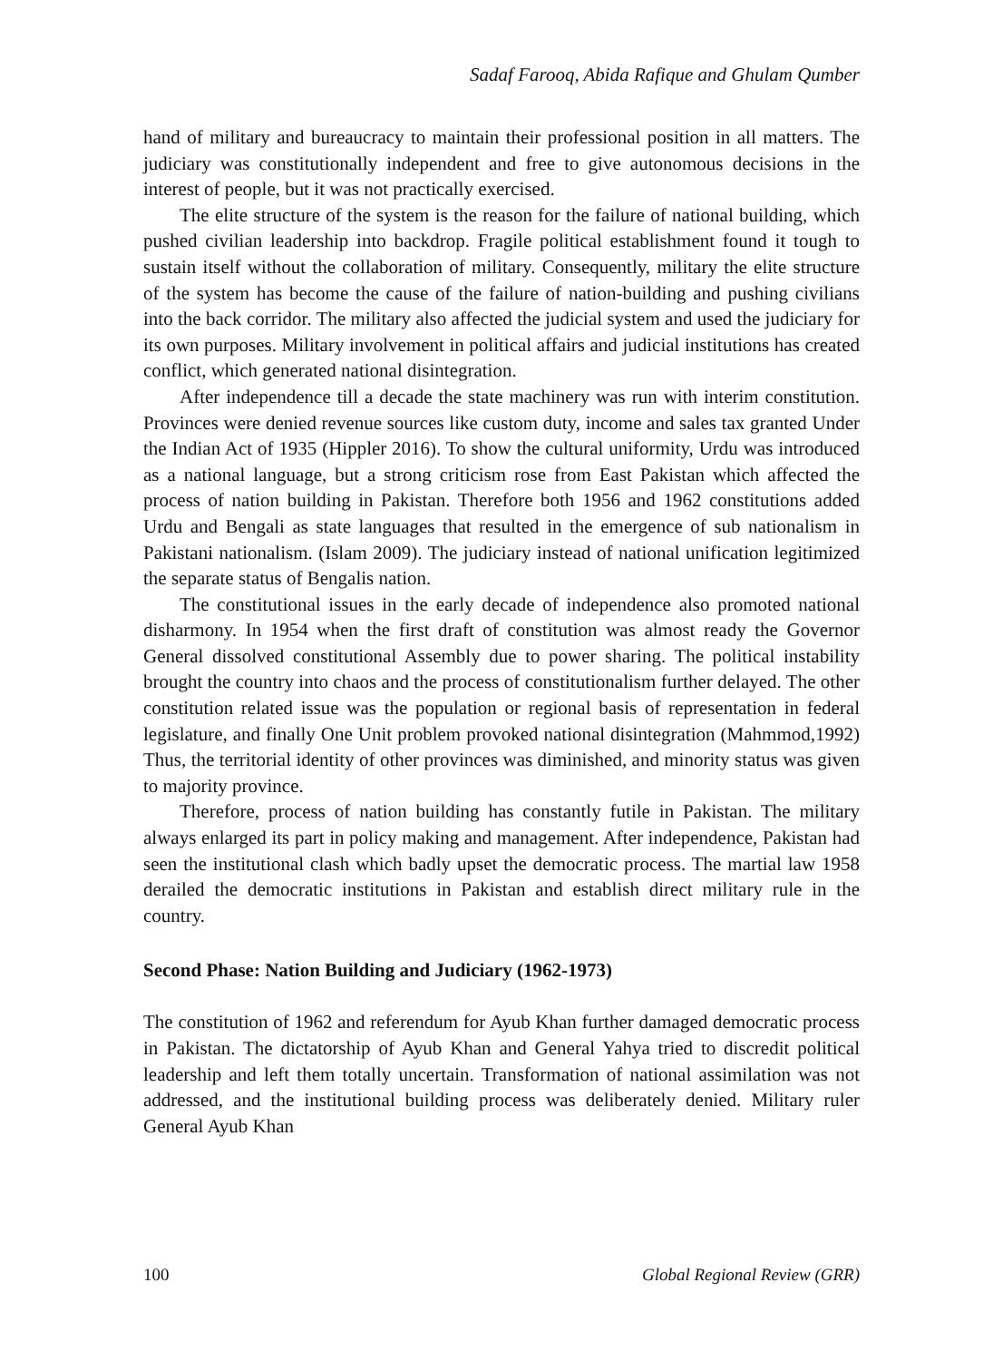Sadaf Farooq, Abida Rafique and Ghulam Qumber
hand of military and bureaucracy to maintain their professional position in all matters. The judiciary was constitutionally independent and free to give autonomous decisions in the interest of people, but it was not practically exercised.
The elite structure of the system is the reason for the failure of national building, which pushed civilian leadership into backdrop. Fragile political establishment found it tough to sustain itself without the collaboration of military. Consequently, military the elite structure of the system has become the cause of the failure of nation-building and pushing civilians into the back corridor. The military also affected the judicial system and used the judiciary for its own purposes. Military involvement in political affairs and judicial institutions has created conflict, which generated national disintegration.
After independence till a decade the state machinery was run with interim constitution. Provinces were denied revenue sources like custom duty, income and sales tax granted Under the Indian Act of 1935 (Hippler 2016). To show the cultural uniformity, Urdu was introduced as a national language, but a strong criticism rose from East Pakistan which affected the process of nation building in Pakistan. Therefore both 1956 and 1962 constitutions added Urdu and Bengali as state languages that resulted in the emergence of sub nationalism in Pakistani nationalism. (Islam 2009). The judiciary instead of national unification legitimized the separate status of Bengalis nation.
The constitutional issues in the early decade of independence also promoted national disharmony. In 1954 when the first draft of constitution was almost ready the Governor General dissolved constitutional Assembly due to power sharing. The political instability brought the country into chaos and the process of constitutionalism further delayed. The other constitution related issue was the population or regional basis of representation in federal legislature, and finally One Unit problem provoked national disintegration (Mahmmod,1992) Thus, the territorial identity of other provinces was diminished, and minority status was given to majority province.
Therefore, process of nation building has constantly futile in Pakistan. The military always enlarged its part in policy making and management. After independence, Pakistan had seen the institutional clash which badly upset the democratic process. The martial law 1958 derailed the democratic institutions in Pakistan and establish direct military rule in the country.
Second Phase: Nation Building and Judiciary (1962-1973)
The constitution of 1962 and referendum for Ayub Khan further damaged democratic process in Pakistan. The dictatorship of Ayub Khan and General Yahya tried to discredit political leadership and left them totally uncertain. Transformation of national assimilation was not addressed, and the institutional building process was deliberately denied. Military ruler General Ayub Khan
100 Global Regional Review (GRR)